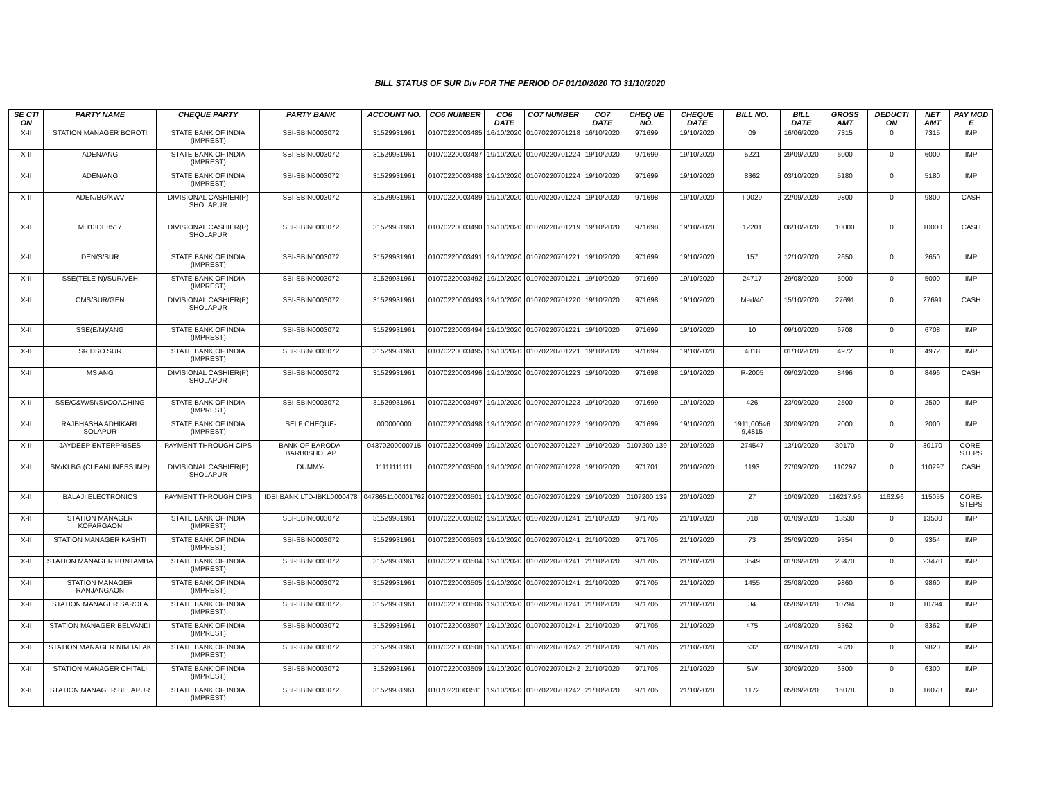BILL STATUS OF SUR Div FOR THE PERIOD OF 01/10/2020 TO 31/10/2020
| SE CTI ON | PARTY NAME | CHEQUE PARTY | PARTY BANK | ACCOUNT NO. | CO6 NUMBER | CO6 DATE | CO7 NUMBER | CO7 DATE | CHEQ UE NO. | CHEQUE DATE | BILL NO. | BILL DATE | GROSS AMT | DEDUCTI ON | NET AMT | PAY MOD E |
| --- | --- | --- | --- | --- | --- | --- | --- | --- | --- | --- | --- | --- | --- | --- | --- | --- |
| X-II | STATION MANAGER BOROTI | STATE BANK OF INDIA (IMPREST) | SBI-SBIN0003072 | 31529931961 | 01070220003485 | 16/10/2020 | 01070220701218 | 16/10/2020 | 971699 | 19/10/2020 | 09 | 16/06/2020 | 7315 | 0 | 7315 | IMP |
| X-II | ADEN/ANG | STATE BANK OF INDIA (IMPREST) | SBI-SBIN0003072 | 31529931961 | 01070220003487 | 19/10/2020 | 01070220701224 | 19/10/2020 | 971699 | 19/10/2020 | 5221 | 29/09/2020 | 6000 | 0 | 6000 | IMP |
| X-II | ADEN/ANG | STATE BANK OF INDIA (IMPREST) | SBI-SBIN0003072 | 31529931961 | 01070220003488 | 19/10/2020 | 01070220701224 | 19/10/2020 | 971699 | 19/10/2020 | 8362 | 03/10/2020 | 5180 | 0 | 5180 | IMP |
| X-II | ADEN/BG/KWV | DIVISIONAL CASHIER(P) SHOLAPUR | SBI-SBIN0003072 | 31529931961 | 01070220003489 | 19/10/2020 | 01070220701224 | 19/10/2020 | 971698 | 19/10/2020 | I-0029 | 22/09/2020 | 9800 | 0 | 9800 | CASH |
| X-II | MH13DE8517 | DIVISIONAL CASHIER(P) SHOLAPUR | SBI-SBIN0003072 | 31529931961 | 01070220003490 | 19/10/2020 | 01070220701219 | 19/10/2020 | 971698 | 19/10/2020 | 12201 | 06/10/2020 | 10000 | 0 | 10000 | CASH |
| X-II | DEN/S/SUR | STATE BANK OF INDIA (IMPREST) | SBI-SBIN0003072 | 31529931961 | 01070220003491 | 19/10/2020 | 01070220701221 | 19/10/2020 | 971699 | 19/10/2020 | 157 | 12/10/2020 | 2650 | 0 | 2650 | IMP |
| X-II | SSE(TELE-N)/SUR/VEH | STATE BANK OF INDIA (IMPREST) | SBI-SBIN0003072 | 31529931961 | 01070220003492 | 19/10/2020 | 01070220701221 | 19/10/2020 | 971699 | 19/10/2020 | 24717 | 29/08/2020 | 5000 | 0 | 5000 | IMP |
| X-II | CMS/SUR/GEN | DIVISIONAL CASHIER(P) SHOLAPUR | SBI-SBIN0003072 | 31529931961 | 01070220003493 | 19/10/2020 | 01070220701220 | 19/10/2020 | 971698 | 19/10/2020 | Med/40 | 15/10/2020 | 27691 | 0 | 27691 | CASH |
| X-II | SSE(E/M)/ANG | STATE BANK OF INDIA (IMPREST) | SBI-SBIN0003072 | 31529931961 | 01070220003494 | 19/10/2020 | 01070220701221 | 19/10/2020 | 971699 | 19/10/2020 | 10 | 09/10/2020 | 6708 | 0 | 6708 | IMP |
| X-II | SR.DSO.SUR | STATE BANK OF INDIA (IMPREST) | SBI-SBIN0003072 | 31529931961 | 01070220003495 | 19/10/2020 | 01070220701221 | 19/10/2020 | 971699 | 19/10/2020 | 4818 | 01/10/2020 | 4972 | 0 | 4972 | IMP |
| X-II | MS ANG | DIVISIONAL CASHIER(P) SHOLAPUR | SBI-SBIN0003072 | 31529931961 | 01070220003496 | 19/10/2020 | 01070220701223 | 19/10/2020 | 971698 | 19/10/2020 | R-2005 | 09/02/2020 | 8496 | 0 | 8496 | CASH |
| X-II | SSE/C&W/SNSI/COACHING | STATE BANK OF INDIA (IMPREST) | SBI-SBIN0003072 | 31529931961 | 01070220003497 | 19/10/2020 | 01070220701223 | 19/10/2020 | 971699 | 19/10/2020 | 426 | 23/09/2020 | 2500 | 0 | 2500 | IMP |
| X-II | RAJBHASHA ADHIKARI. SOLAPUR | STATE BANK OF INDIA (IMPREST) | SELF CHEQUE- | 000000000 | 01070220003498 | 19/10/2020 | 01070220701222 | 19/10/2020 | 971699 | 19/10/2020 | 1911,00546 9,4815 | 30/09/2020 | 2000 | 0 | 2000 | IMP |
| X-II | JAYDEEP ENTERPRISES | PAYMENT THROUGH CIPS | BANK OF BARODA-BARB0SHOLAP | 04370200000715 | 01070220003499 | 19/10/2020 | 01070220701227 | 19/10/2020 | 0107200 139 | 20/10/2020 | 274547 | 13/10/2020 | 30170 | 0 | 30170 | CORE-STEPS |
| X-II | SM/KLBG (CLEANLINESS IMP) | DIVISIONAL CASHIER(P) SHOLAPUR | DUMMY- | 11111111111 | 01070220003500 | 19/10/2020 | 01070220701228 | 19/10/2020 | 971701 | 20/10/2020 | 1193 | 27/09/2020 | 110297 | 0 | 110297 | CASH |
| X-II | BALAJI ELECTRONICS | PAYMENT THROUGH CIPS | IDBI BANK LTD-IBKL0000478 | 0478651100001762 | 01070220003501 | 19/10/2020 | 01070220701229 | 19/10/2020 | 0107200 139 | 20/10/2020 | 27 | 10/09/2020 | 116217.96 | 1162.96 | 115055 | CORE-STEPS |
| X-II | STATION MANAGER KOPARGAON | STATE BANK OF INDIA (IMPREST) | SBI-SBIN0003072 | 31529931961 | 01070220003502 | 19/10/2020 | 01070220701241 | 21/10/2020 | 971705 | 21/10/2020 | 018 | 01/09/2020 | 13530 | 0 | 13530 | IMP |
| X-II | STATION MANAGER KASHTI | STATE BANK OF INDIA (IMPREST) | SBI-SBIN0003072 | 31529931961 | 01070220003503 | 19/10/2020 | 01070220701241 | 21/10/2020 | 971705 | 21/10/2020 | 73 | 25/09/2020 | 9354 | 0 | 9354 | IMP |
| X-II | STATION MANAGER PUNTAMBA | STATE BANK OF INDIA (IMPREST) | SBI-SBIN0003072 | 31529931961 | 01070220003504 | 19/10/2020 | 01070220701241 | 21/10/2020 | 971705 | 21/10/2020 | 3549 | 01/09/2020 | 23470 | 0 | 23470 | IMP |
| X-II | STATION MANAGER RANJANGAON | STATE BANK OF INDIA (IMPREST) | SBI-SBIN0003072 | 31529931961 | 01070220003505 | 19/10/2020 | 01070220701241 | 21/10/2020 | 971705 | 21/10/2020 | 1455 | 25/08/2020 | 9860 | 0 | 9860 | IMP |
| X-II | STATION MANAGER SAROLA | STATE BANK OF INDIA (IMPREST) | SBI-SBIN0003072 | 31529931961 | 01070220003506 | 19/10/2020 | 01070220701241 | 21/10/2020 | 971705 | 21/10/2020 | 34 | 05/09/2020 | 10794 | 0 | 10794 | IMP |
| X-II | STATION MANAGER BELVANDI | STATE BANK OF INDIA (IMPREST) | SBI-SBIN0003072 | 31529931961 | 01070220003507 | 19/10/2020 | 01070220701241 | 21/10/2020 | 971705 | 21/10/2020 | 475 | 14/08/2020 | 8362 | 0 | 8362 | IMP |
| X-II | STATION MANAGER NIMBALAK | STATE BANK OF INDIA (IMPREST) | SBI-SBIN0003072 | 31529931961 | 01070220003508 | 19/10/2020 | 01070220701242 | 21/10/2020 | 971705 | 21/10/2020 | 532 | 02/09/2020 | 9820 | 0 | 9820 | IMP |
| X-II | STATION MANAGER CHITALI | STATE BANK OF INDIA (IMPREST) | SBI-SBIN0003072 | 31529931961 | 01070220003509 | 19/10/2020 | 01070220701242 | 21/10/2020 | 971705 | 21/10/2020 | SW | 30/09/2020 | 6300 | 0 | 6300 | IMP |
| X-II | STATION MANAGER BELAPUR | STATE BANK OF INDIA (IMPREST) | SBI-SBIN0003072 | 31529931961 | 01070220003511 | 19/10/2020 | 01070220701242 | 21/10/2020 | 971705 | 21/10/2020 | 1172 | 05/09/2020 | 16078 | 0 | 16078 | IMP |